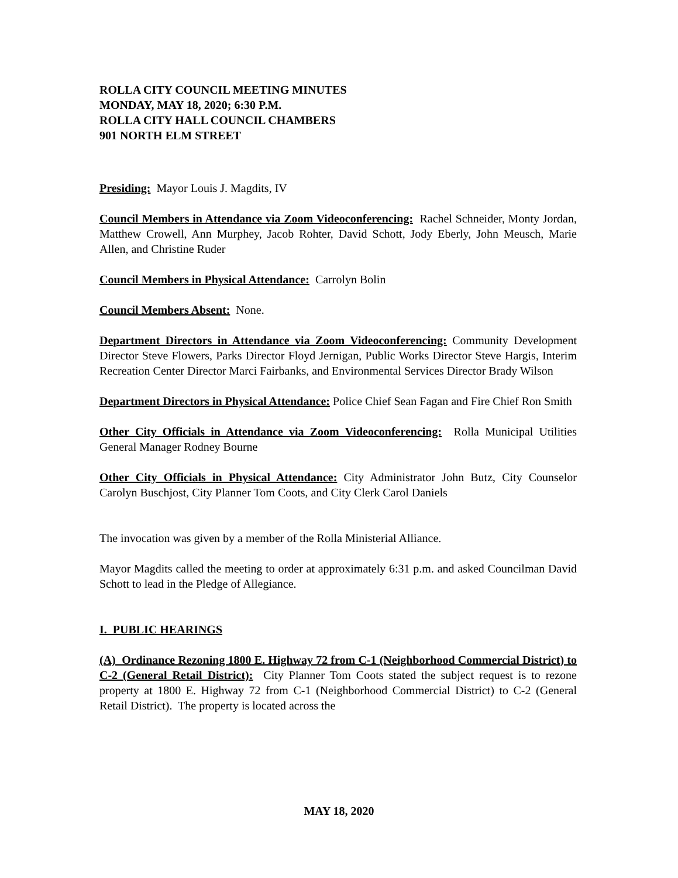ROLLA CITY COUNCIL MEETING MINUTES
MONDAY, MAY 18, 2020; 6:30 P.M.
ROLLA CITY HALL COUNCIL CHAMBERS
901 NORTH ELM STREET
Presiding: Mayor Louis J. Magdits, IV
Council Members in Attendance via Zoom Videoconferencing: Rachel Schneider, Monty Jordan, Matthew Crowell, Ann Murphey, Jacob Rohter, David Schott, Jody Eberly, John Meusch, Marie Allen, and Christine Ruder
Council Members in Physical Attendance: Carrolyn Bolin
Council Members Absent: None.
Department Directors in Attendance via Zoom Videoconferencing: Community Development Director Steve Flowers, Parks Director Floyd Jernigan, Public Works Director Steve Hargis, Interim Recreation Center Director Marci Fairbanks, and Environmental Services Director Brady Wilson
Department Directors in Physical Attendance: Police Chief Sean Fagan and Fire Chief Ron Smith
Other City Officials in Attendance via Zoom Videoconferencing: Rolla Municipal Utilities General Manager Rodney Bourne
Other City Officials in Physical Attendance: City Administrator John Butz, City Counselor Carolyn Buschjost, City Planner Tom Coots, and City Clerk Carol Daniels
The invocation was given by a member of the Rolla Ministerial Alliance.
Mayor Magdits called the meeting to order at approximately 6:31 p.m. and asked Councilman David Schott to lead in the Pledge of Allegiance.
I. PUBLIC HEARINGS
(A) Ordinance Rezoning 1800 E. Highway 72 from C-1 (Neighborhood Commercial District) to C-2 (General Retail District): City Planner Tom Coots stated the subject request is to rezone property at 1800 E. Highway 72 from C-1 (Neighborhood Commercial District) to C-2 (General Retail District). The property is located across the
MAY 18, 2020